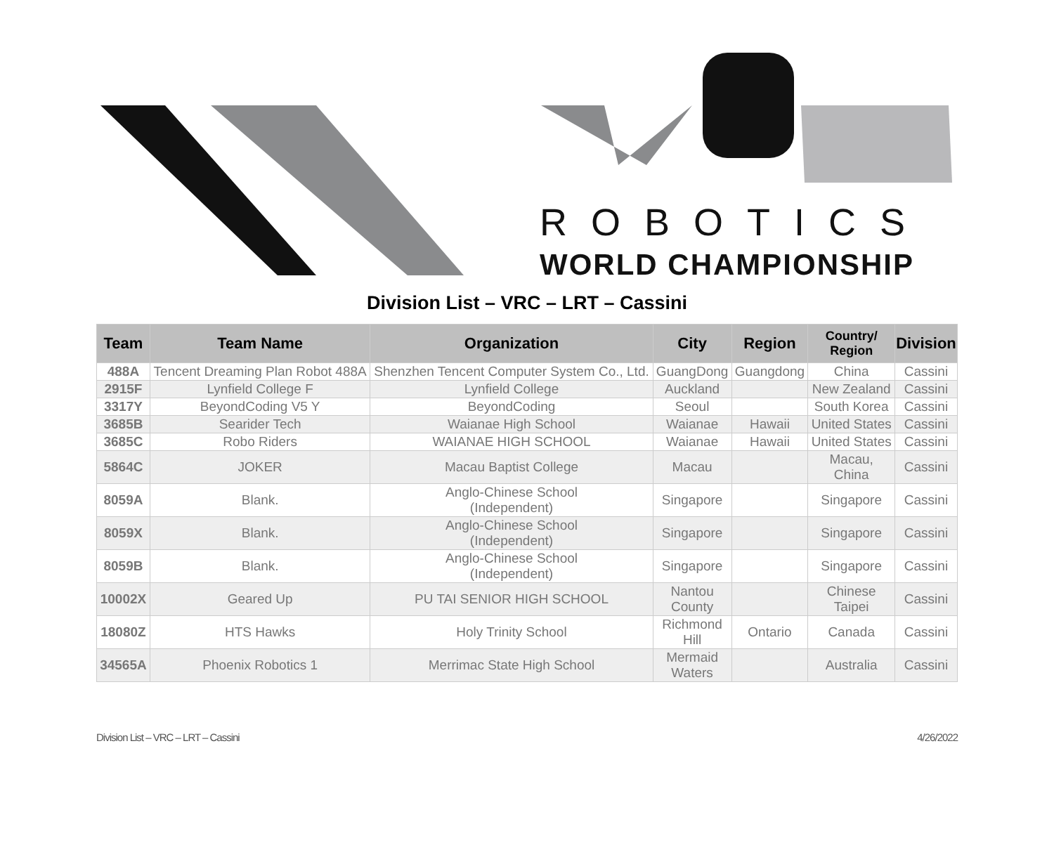ROBOTICS
WORLD CHAMPIONSHIP
Division List – VRC – LRT – Cassini
| Team | Team Name | Organization | City | Region | Country/ Region | Division |
| --- | --- | --- | --- | --- | --- | --- |
| 488A | Tencent Dreaming Plan Robot 488A | Shenzhen Tencent Computer System Co., Ltd. | GuangDong | Guangdong | China | Cassini |
| 2915F | Lynfield College F | Lynfield College | Auckland | | New Zealand | Cassini |
| 3317Y | BeyondCoding V5 Y | BeyondCoding | Seoul | | South Korea | Cassini |
| 3685B | Searider Tech | Waianae High School | Waianae | Hawaii | United States | Cassini |
| 3685C | Robo Riders | WAIANAE HIGH SCHOOL | Waianae | Hawaii | United States | Cassini |
| 5864C | JOKER | Macau Baptist College | Macau | | Macau, China | Cassini |
| 8059A | Blank. | Anglo-Chinese School (Independent) | Singapore | | Singapore | Cassini |
| 8059X | Blank. | Anglo-Chinese School (Independent) | Singapore | | Singapore | Cassini |
| 8059B | Blank. | Anglo-Chinese School (Independent) | Singapore | | Singapore | Cassini |
| 10002X | Geared Up | PU TAI SENIOR HIGH SCHOOL | Nantou County | | Chinese Taipei | Cassini |
| 18080Z | HTS Hawks | Holy Trinity School | Richmond Hill | Ontario | Canada | Cassini |
| 34565A | Phoenix Robotics 1 | Merrimac State High School | Mermaid Waters | | Australia | Cassini |
Division List – VRC – LRT – Cassini 4/26/2022